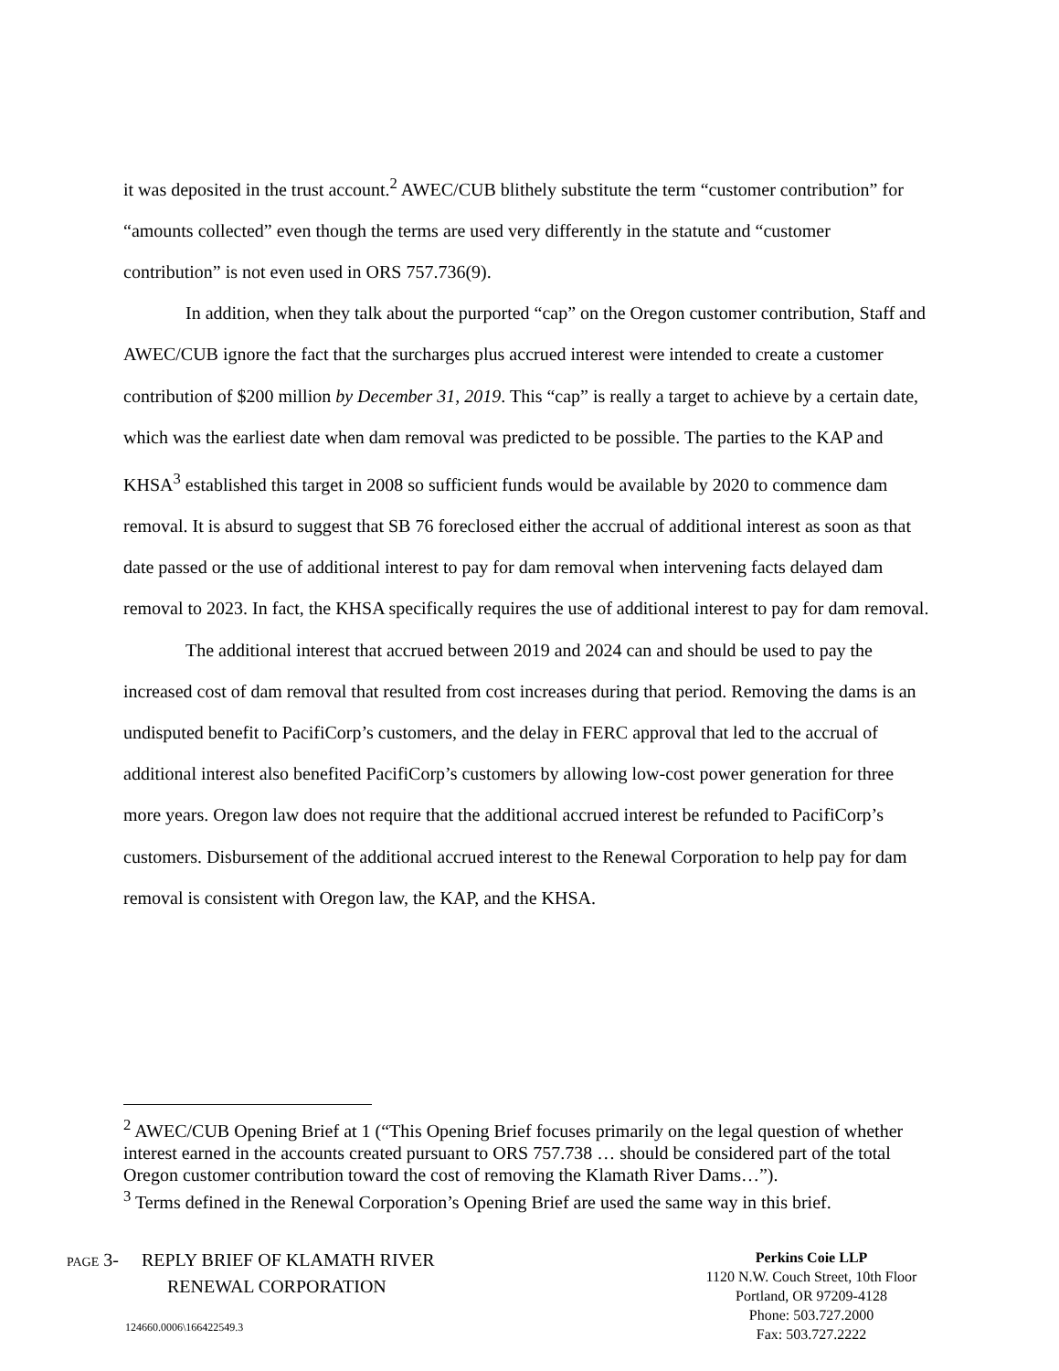it was deposited in the trust account.<sup>2</sup> AWEC/CUB blithely substitute the term “customer contribution” for “amounts collected” even though the terms are used very differently in the statute and “customer contribution” is not even used in ORS 757.736(9).
In addition, when they talk about the purported “cap” on the Oregon customer contribution, Staff and AWEC/CUB ignore the fact that the surcharges plus accrued interest were intended to create a customer contribution of $200 million by December 31, 2019. This “cap” is really a target to achieve by a certain date, which was the earliest date when dam removal was predicted to be possible. The parties to the KAP and KHSA<sup>3</sup> established this target in 2008 so sufficient funds would be available by 2020 to commence dam removal. It is absurd to suggest that SB 76 foreclosed either the accrual of additional interest as soon as that date passed or the use of additional interest to pay for dam removal when intervening facts delayed dam removal to 2023. In fact, the KHSA specifically requires the use of additional interest to pay for dam removal.
The additional interest that accrued between 2019 and 2024 can and should be used to pay the increased cost of dam removal that resulted from cost increases during that period. Removing the dams is an undisputed benefit to PacifiCorp’s customers, and the delay in FERC approval that led to the accrual of additional interest also benefited PacifiCorp’s customers by allowing low-cost power generation for three more years. Oregon law does not require that the additional accrued interest be refunded to PacifiCorp’s customers. Disbursement of the additional accrued interest to the Renewal Corporation to help pay for dam removal is consistent with Oregon law, the KAP, and the KHSA.
<sup>2</sup> AWEC/CUB Opening Brief at 1 (“This Opening Brief focuses primarily on the legal question of whether interest earned in the accounts created pursuant to ORS 757.738 … should be considered part of the total Oregon customer contribution toward the cost of removing the Klamath River Dams…”).
<sup>3</sup> Terms defined in the Renewal Corporation’s Opening Brief are used the same way in this brief.
PAGE 3- REPLY BRIEF OF KLAMATH RIVER
RENEWAL CORPORATION
Perkins Coie LLP
1120 N.W. Couch Street, 10th Floor
Portland, OR 97209-4128
Phone: 503.727.2000
Fax: 503.727.2222
124660.0006\166422549.3